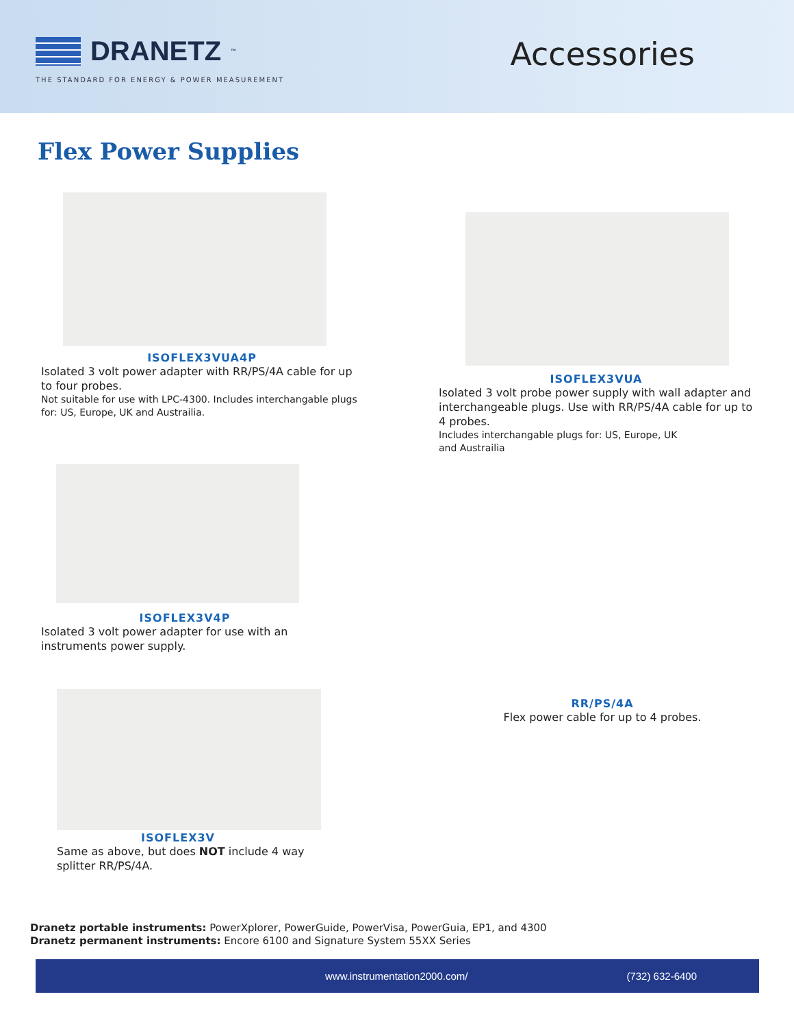DRANETZ<sup>™</sup>
THE STANDARD FOR ENERGY & POWER MEASUREMENT
Accessories
Flex Power Supplies
ISOFLEX3VUA4P
Isolated 3 volt power adapter with RR/PS/4A cable for up to four probes.
Not suitable for use with LPC-4300. Includes interchangable plugs for: US, Europe, UK and Austrailia.
ISOFLEX3VUA
Isolated 3 volt probe power supply with wall adapter and interchangeable plugs. Use with RR/PS/4A cable for up to 4 probes.
Includes interchangable plugs for: US, Europe, UK
and Austrailia
ISOFLEX3V4P
Isolated 3 volt power adapter for use with an instruments power supply.
RR/PS/4A
Flex power cable for up to 4 probes.
ISOFLEX3V
Same as above, but does NOT include 4 way splitter RR/PS/4A.
Dranetz portable instruments: PowerXplorer, PowerGuide, PowerVisa, PowerGuia, EP1, and 4300
Dranetz permanent instruments: Encore 6100 and Signature System 55XX Series
www.instrumentation2000.com/ (732) 632-6400